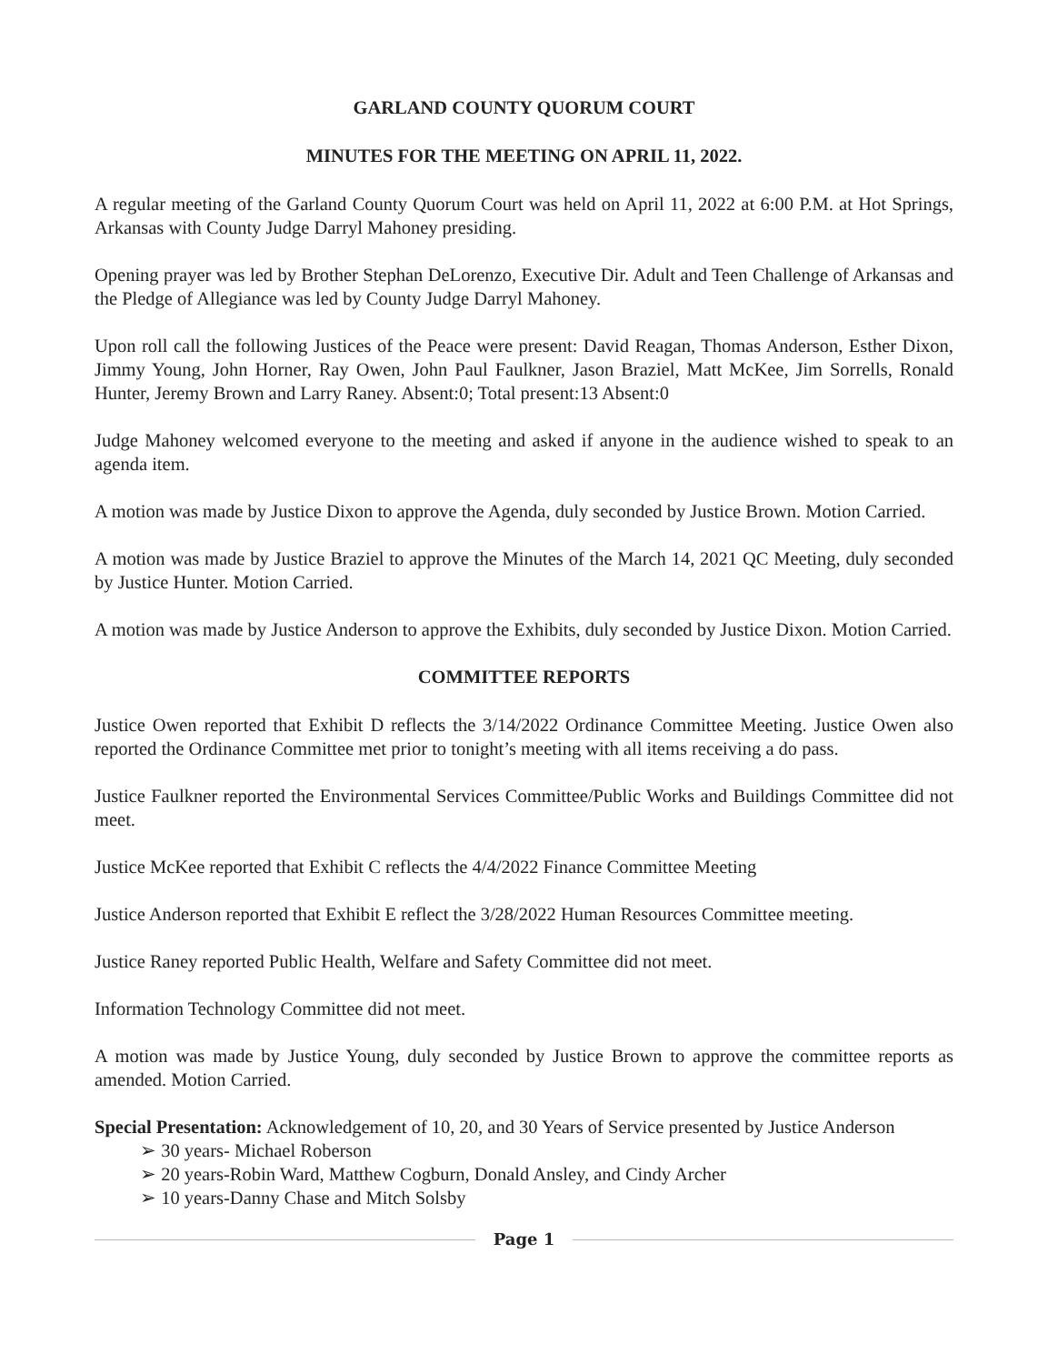GARLAND COUNTY QUORUM COURT
MINUTES FOR THE MEETING ON APRIL 11, 2022.
A regular meeting of the Garland County Quorum Court was held on April 11, 2022 at 6:00 P.M. at Hot Springs, Arkansas with County Judge Darryl Mahoney presiding.
Opening prayer was led by Brother Stephan DeLorenzo, Executive Dir. Adult and Teen Challenge of Arkansas and the Pledge of Allegiance was led by County Judge Darryl Mahoney.
Upon roll call the following Justices of the Peace were present: David Reagan, Thomas Anderson, Esther Dixon, Jimmy Young, John Horner, Ray Owen, John Paul Faulkner, Jason Braziel, Matt McKee, Jim Sorrells, Ronald Hunter, Jeremy Brown and Larry Raney. Absent:0; Total present:13 Absent:0
Judge Mahoney welcomed everyone to the meeting and asked if anyone in the audience wished to speak to an agenda item.
A motion was made by Justice Dixon to approve the Agenda, duly seconded by Justice Brown. Motion Carried.
A motion was made by Justice Braziel to approve the Minutes of the March 14, 2021 QC Meeting, duly seconded by Justice Hunter. Motion Carried.
A motion was made by Justice Anderson to approve the Exhibits, duly seconded by Justice Dixon. Motion Carried.
COMMITTEE REPORTS
Justice Owen reported that Exhibit D reflects the 3/14/2022 Ordinance Committee Meeting. Justice Owen also reported the Ordinance Committee met prior to tonight’s meeting with all items receiving a do pass.
Justice Faulkner reported the Environmental Services Committee/Public Works and Buildings Committee did not meet.
Justice McKee reported that Exhibit C reflects the 4/4/2022 Finance Committee Meeting
Justice Anderson reported that Exhibit E reflect the 3/28/2022 Human Resources Committee meeting.
Justice Raney reported Public Health, Welfare and Safety Committee did not meet.
Information Technology Committee did not meet.
A motion was made by Justice Young, duly seconded by Justice Brown to approve the committee reports as amended. Motion Carried.
Special Presentation: Acknowledgement of 10, 20, and 30 Years of Service presented by Justice Anderson
➢ 30 years- Michael Roberson
➢ 20 years-Robin Ward, Matthew Cogburn, Donald Ansley, and Cindy Archer
➢ 10 years-Danny Chase and Mitch Solsby
Page 1